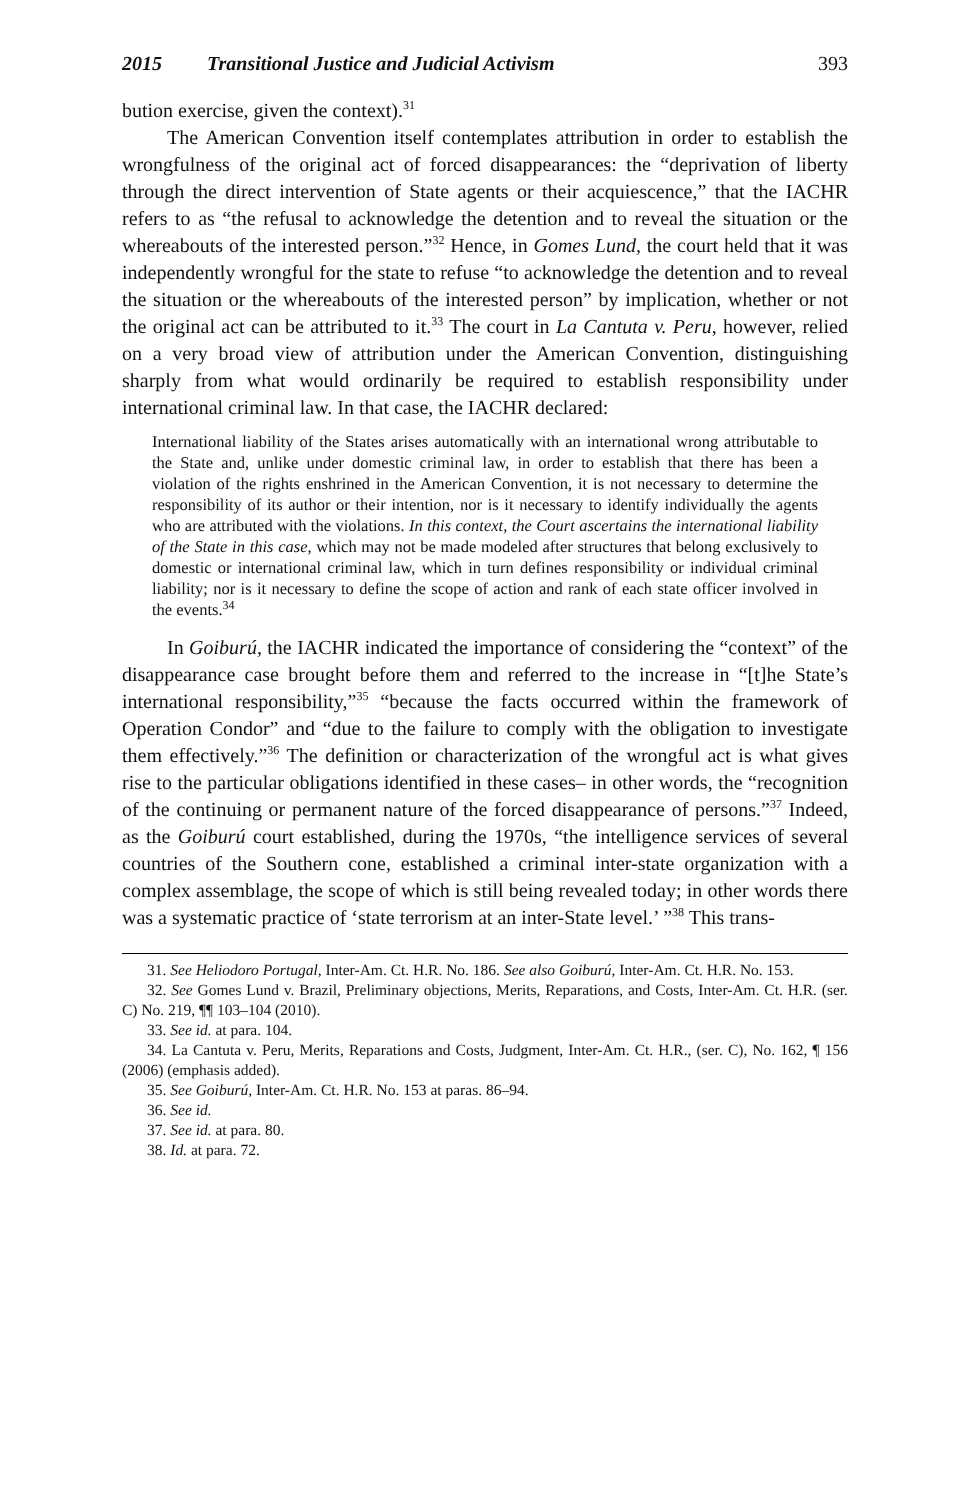2015 Transitional Justice and Judicial Activism 393
bution exercise, given the context).<sup>31</sup>
The American Convention itself contemplates attribution in order to establish the wrongfulness of the original act of forced disappearances: the “deprivation of liberty through the direct intervention of State agents or their acquiescence,” that the IACHR refers to as “the refusal to acknowledge the detention and to reveal the situation or the whereabouts of the interested person.”<sup>32</sup> Hence, in Gomes Lund, the court held that it was independently wrongful for the state to refuse “to acknowledge the detention and to reveal the situation or the whereabouts of the interested person” by implication, whether or not the original act can be attributed to it.<sup>33</sup> The court in La Cantuta v. Peru, however, relied on a very broad view of attribution under the American Convention, distinguishing sharply from what would ordinarily be required to establish responsibility under international criminal law. In that case, the IACHR declared:
International liability of the States arises automatically with an international wrong attributable to the State and, unlike under domestic criminal law, in order to establish that there has been a violation of the rights enshrined in the American Convention, it is not necessary to determine the responsibility of its author or their intention, nor is it necessary to identify individually the agents who are attributed with the violations. In this context, the Court ascertains the international liability of the State in this case, which may not be made modeled after structures that belong exclusively to domestic or international criminal law, which in turn defines responsibility or individual criminal liability; nor is it necessary to define the scope of action and rank of each state officer involved in the events.<sup>34</sup>
In Goiburú, the IACHR indicated the importance of considering the “context” of the disappearance case brought before them and referred to the increase in “[t]he State’s international responsibility,”<sup>35</sup> “because the facts occurred within the framework of Operation Condor” and “due to the failure to comply with the obligation to investigate them effectively.”<sup>36</sup> The definition or characterization of the wrongful act is what gives rise to the particular obligations identified in these cases– in other words, the “recognition of the continuing or permanent nature of the forced disappearance of persons.”<sup>37</sup> Indeed, as the Goiburú court established, during the 1970s, “the intelligence services of several countries of the Southern cone, established a criminal inter-state organization with a complex assemblage, the scope of which is still being revealed today; in other words there was a systematic practice of ‘state terrorism at an inter-State level.’ ”<sup>38</sup> This trans-
31. See Heliodoro Portugal, Inter-Am. Ct. H.R. No. 186. See also Goiburú, Inter-Am. Ct. H.R. No. 153.
32. See Gomes Lund v. Brazil, Preliminary objections, Merits, Reparations, and Costs, Inter-Am. Ct. H.R. (ser. C) No. 219, ¶¶ 103–104 (2010).
33. See id. at para. 104.
34. La Cantuta v. Peru, Merits, Reparations and Costs, Judgment, Inter-Am. Ct. H.R., (ser. C), No. 162, ¶ 156 (2006) (emphasis added).
35. See Goiburú, Inter-Am. Ct. H.R. No. 153 at paras. 86–94.
36. See id.
37. See id. at para. 80.
38. Id. at para. 72.